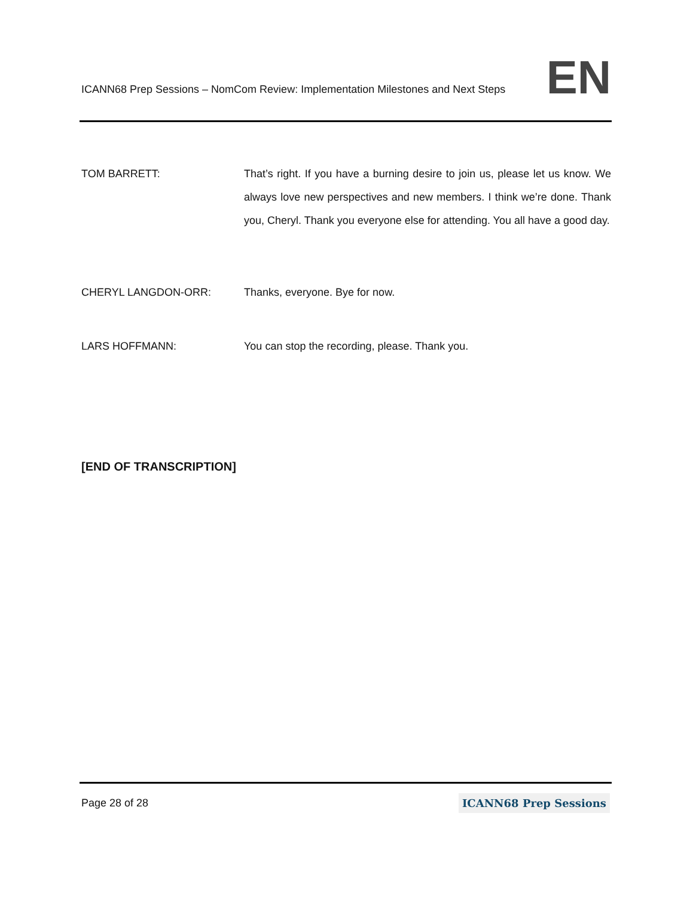ICANN68 Prep Sessions – NomCom Review: Implementation Milestones and Next Steps
EN
TOM BARRETT:
That’s right. If you have a burning desire to join us, please let us know. We always love new perspectives and new members. I think we’re done. Thank you, Cheryl. Thank you everyone else for attending. You all have a good day.
CHERYL LANGDON-ORR:
Thanks, everyone. Bye for now.
LARS HOFFMANN:
You can stop the recording, please. Thank you.
[END OF TRANSCRIPTION]
Page 28 of 28
ICANN68 Prep Sessions